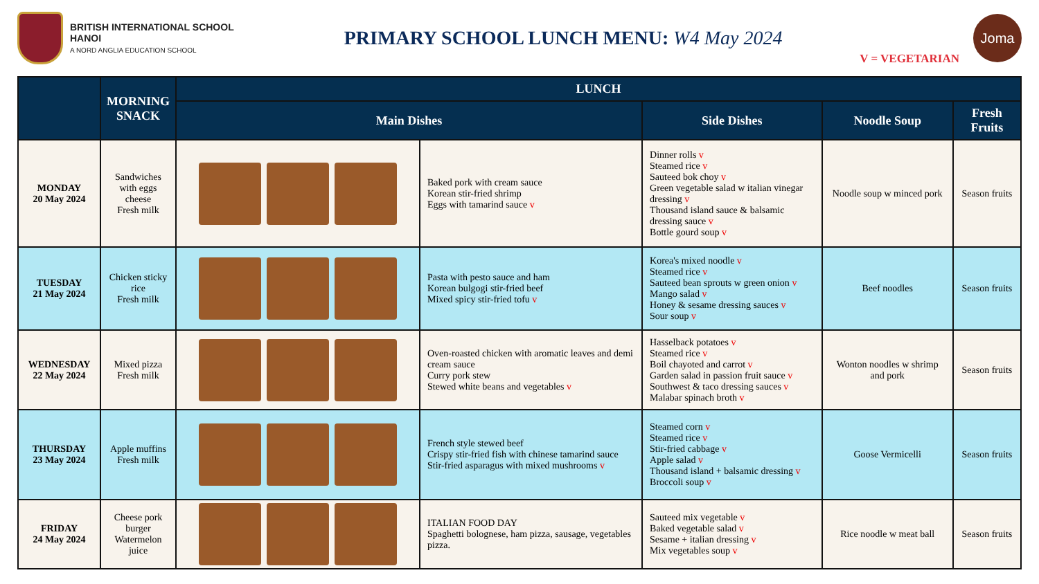BRITISH INTERNATIONAL SCHOOL
HANOI
A NORD ANGLIA EDUCATION SCHOOL
PRIMARY SCHOOL LUNCH MENU: W4 May 2024
V = VEGETARIAN
Joma
| | MORNING SNACK | LUNCH | | | | |
| --- | --- | --- | --- | --- | --- | --- |
| | | Main Dishes | | Side Dishes | Noodle Soup | Fresh Fruits |
| MONDAY 20 May 2024 | Sandwiches with eggs cheese Fresh milk | | Baked pork with cream sauce Korean stir-fried shrimp Eggs with tamarind sauce v | Dinner rolls v Steamed rice v Sauteed bok choy v Green vegetable salad w italian vinegar dressing v Thousand island sauce & balsamic dressing sauce v Bottle gourd soup v | Noodle soup w minced pork | Season fruits |
| TUESDAY 21 May 2024 | Chicken sticky rice Fresh milk | | Pasta with pesto sauce and ham Korean bulgogi stir-fried beef Mixed spicy stir-fried tofu v | Korea's mixed noodle v Steamed rice v Sauteed bean sprouts w green onion v Mango salad v Honey & sesame dressing sauces v Sour soup v | Beef noodles | Season fruits |
| WEDNESDAY 22 May 2024 | Mixed pizza Fresh milk | | Oven-roasted chicken with aromatic leaves and demi cream sauce Curry pork stew Stewed white beans and vegetables v | Hasselback potatoes v Steamed rice v Boil chayoted and carrot v Garden salad in passion fruit sauce v Southwest & taco dressing sauces v Malabar spinach broth v | Wonton noodles w shrimp and pork | Season fruits |
| THURSDAY 23 May 2024 | Apple muffins Fresh milk | | French style stewed beef Crispy stir-fried fish with chinese tamarind sauce Stir-fried asparagus with mixed mushrooms v | Steamed corn v Steamed rice v Stir-fried cabbage v Apple salad v Thousand island + balsamic dressing v Broccoli soup v | Goose Vermicelli | Season fruits |
| FRIDAY 24 May 2024 | Cheese pork burger Watermelon juice | | ITALIAN FOOD DAY Spaghetti bolognese, ham pizza, sausage, vegetables pizza. | Sauteed mix vegetable v Baked vegetable salad v Sesame + italian dressing v Mix vegetables soup v | Rice noodle w meat ball | Season fruits |